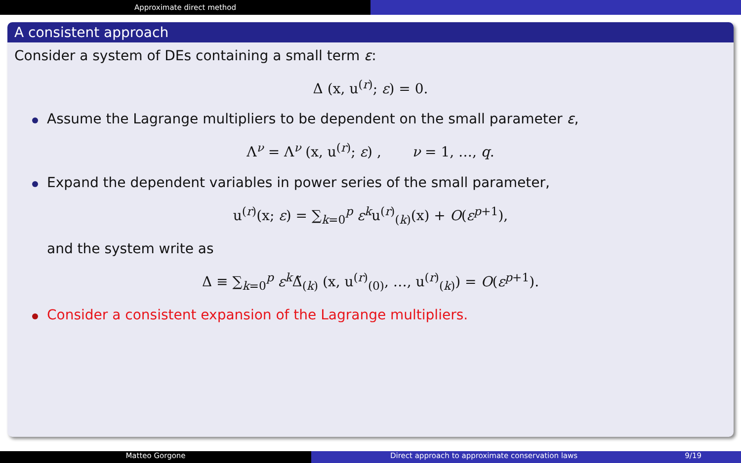Approximate direct method
A consistent approach
Consider a system of DEs containing a small term ε:
Δ (x, u<sup>(r)</sup>; ε) = 0.
Assume the Lagrange multipliers to be dependent on the small parameter ε,
Λ<sup>ν</sup> = Λ<sup>ν</sup> (x, u<sup>(r)</sup>; ε) , ν = 1, …, q.
Expand the dependent variables in power series of the small parameter,
u<sup>(r)</sup>(x; ε) = ∑<sub>k=0</sub><sup>p</sup> ε<sup>k</sup>u<sup>(r)</sup><sub>(k)</sub>(x) + O(ε<sup>p+1</sup>),
and the system write as
Δ ≡ ∑<sub>k=0</sub><sup>p</sup> ε<sup>k</sup>Δ̃<sub>(k)</sub> (x, u<sup>(r)</sup><sub>(0)</sub>, …, u<sup>(r)</sup><sub>(k)</sub>) = O(ε<sup>p+1</sup>).
Consider a consistent expansion of the Lagrange multipliers.
Matteo Gorgone Direct approach to approximate conservation laws 9/19